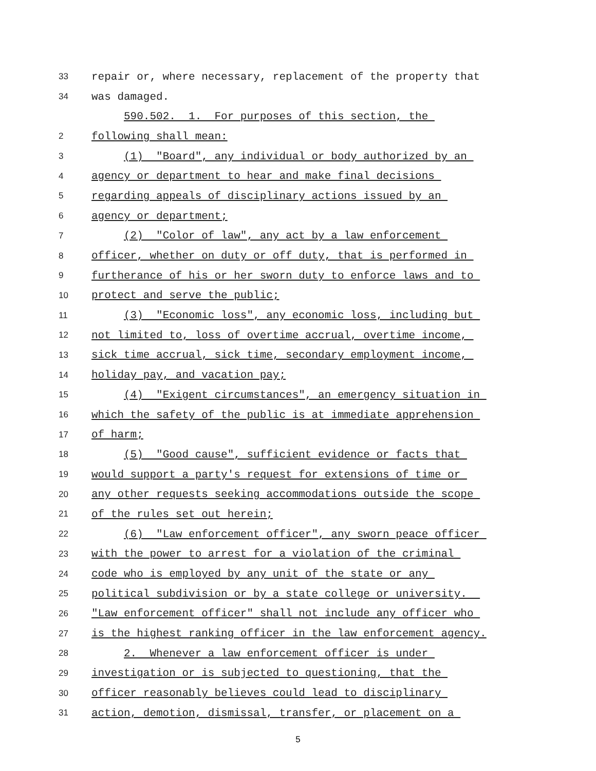33 repair or, where necessary, replacement of the property that
34 was damaged.
590.502. 1. For purposes of this section, the
2 following shall mean:
3 (1) "Board", any individual or body authorized by an
4 agency or department to hear and make final decisions
5 regarding appeals of disciplinary actions issued by an
6 agency or department;
7 (2) "Color of law", any act by a law enforcement
8 officer, whether on duty or off duty, that is performed in
9 furtherance of his or her sworn duty to enforce laws and to
10 protect and serve the public;
11 (3) "Economic loss", any economic loss, including but
12 not limited to, loss of overtime accrual, overtime income,
13 sick time accrual, sick time, secondary employment income,
14 holiday pay, and vacation pay;
15 (4) "Exigent circumstances", an emergency situation in
16 which the safety of the public is at immediate apprehension
17 of harm;
18 (5) "Good cause", sufficient evidence or facts that
19 would support a party's request for extensions of time or
20 any other requests seeking accommodations outside the scope
21 of the rules set out herein;
22 (6) "Law enforcement officer", any sworn peace officer
23 with the power to arrest for a violation of the criminal
24 code who is employed by any unit of the state or any
25 political subdivision or by a state college or university.
26 "Law enforcement officer" shall not include any officer who
27 is the highest ranking officer in the law enforcement agency.
28 2. Whenever a law enforcement officer is under
29 investigation or is subjected to questioning, that the
30 officer reasonably believes could lead to disciplinary
31 action, demotion, dismissal, transfer, or placement on a
5